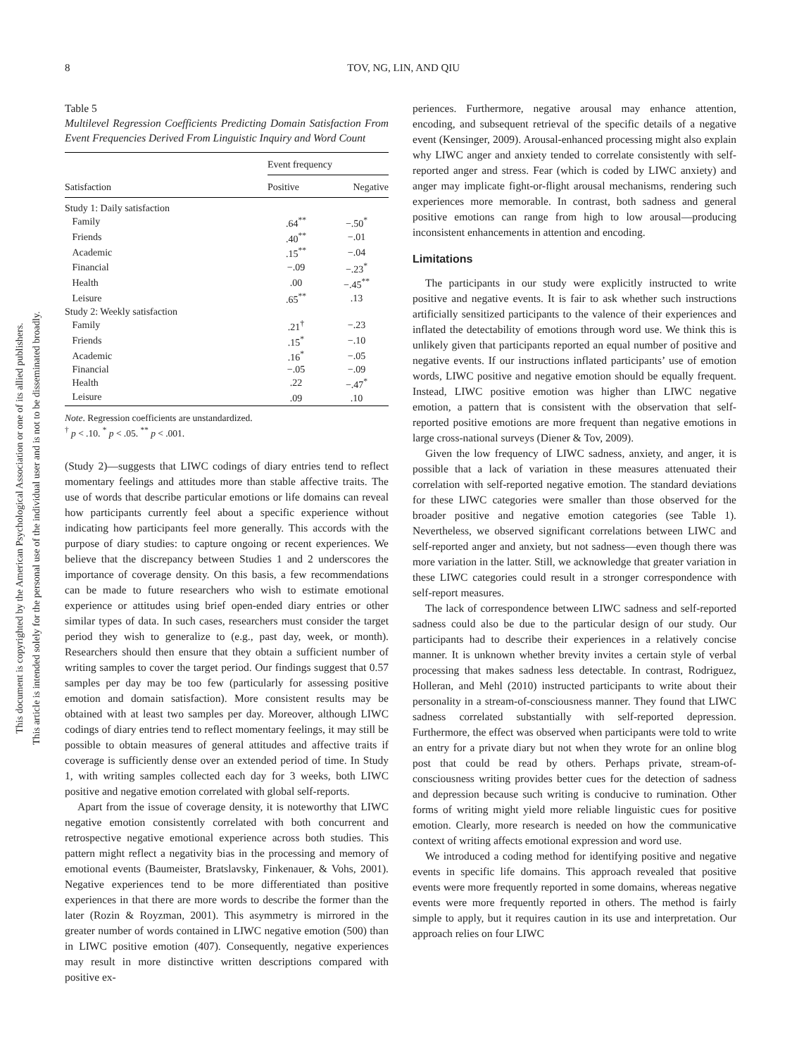This document is copyrighted by the American Psychological Association or one of its allied publishers.
This article is intended solely for the personal use of the individual user and is not to be disseminated broadly.
8 TOV, NG, LIN, AND QIU
Table 5
Multilevel Regression Coefficients Predicting Domain Satisfaction From Event Frequencies Derived From Linguistic Inquiry and Word Count
| | Event frequency | |
| --- | --- | --- |
| Satisfaction | Positive | Negative |
| Study 1: Daily satisfaction | | |
| Family | .64<sup>**</sup> | −.50<sup>*</sup> |
| Friends | .40<sup>**</sup> | −.01 |
| Academic | .15<sup>**</sup> | −.04 |
| Financial | −.09 | −.23<sup>*</sup> |
| Health | .00 | −.45<sup>**</sup> |
| Leisure | .65<sup>**</sup> | .13 |
| Study 2: Weekly satisfaction | | |
| Family | .21<sup>†</sup> | −.23 |
| Friends | .15<sup>*</sup> | −.10 |
| Academic | .16<sup>*</sup> | −.05 |
| Financial | −.05 | −.09 |
| Health | .22 | −.47<sup>*</sup> |
| Leisure | .09 | .10 |
Note. Regression coefficients are unstandardized.
<sup>†</sup> p < .10. <sup>*</sup> p < .05. <sup>**</sup> p < .001.
(Study 2)—suggests that LIWC codings of diary entries tend to reflect momentary feelings and attitudes more than stable affective traits. The use of words that describe particular emotions or life domains can reveal how participants currently feel about a specific experience without indicating how participants feel more generally. This accords with the purpose of diary studies: to capture ongoing or recent experiences. We believe that the discrepancy between Studies 1 and 2 underscores the importance of coverage density. On this basis, a few recommendations can be made to future researchers who wish to estimate emotional experience or attitudes using brief open-ended diary entries or other similar types of data. In such cases, researchers must consider the target period they wish to generalize to (e.g., past day, week, or month). Researchers should then ensure that they obtain a sufficient number of writing samples to cover the target period. Our findings suggest that 0.57 samples per day may be too few (particularly for assessing positive emotion and domain satisfaction). More consistent results may be obtained with at least two samples per day. Moreover, although LIWC codings of diary entries tend to reflect momentary feelings, it may still be possible to obtain measures of general attitudes and affective traits if coverage is sufficiently dense over an extended period of time. In Study 1, with writing samples collected each day for 3 weeks, both LIWC positive and negative emotion correlated with global self-reports.
Apart from the issue of coverage density, it is noteworthy that LIWC negative emotion consistently correlated with both concurrent and retrospective negative emotional experience across both studies. This pattern might reflect a negativity bias in the processing and memory of emotional events (Baumeister, Bratslavsky, Finkenauer, & Vohs, 2001). Negative experiences tend to be more differentiated than positive experiences in that there are more words to describe the former than the later (Rozin & Royzman, 2001). This asymmetry is mirrored in the greater number of words contained in LIWC negative emotion (500) than in LIWC positive emotion (407). Consequently, negative experiences may result in more distinctive written descriptions compared with positive ex-
periences. Furthermore, negative arousal may enhance attention, encoding, and subsequent retrieval of the specific details of a negative event (Kensinger, 2009). Arousal-enhanced processing might also explain why LIWC anger and anxiety tended to correlate consistently with self-reported anger and stress. Fear (which is coded by LIWC anxiety) and anger may implicate fight-or-flight arousal mechanisms, rendering such experiences more memorable. In contrast, both sadness and general positive emotions can range from high to low arousal—producing inconsistent enhancements in attention and encoding.
Limitations
The participants in our study were explicitly instructed to write positive and negative events. It is fair to ask whether such instructions artificially sensitized participants to the valence of their experiences and inflated the detectability of emotions through word use. We think this is unlikely given that participants reported an equal number of positive and negative events. If our instructions inflated participants’ use of emotion words, LIWC positive and negative emotion should be equally frequent. Instead, LIWC positive emotion was higher than LIWC negative emotion, a pattern that is consistent with the observation that self-reported positive emotions are more frequent than negative emotions in large cross-national surveys (Diener & Tov, 2009).
Given the low frequency of LIWC sadness, anxiety, and anger, it is possible that a lack of variation in these measures attenuated their correlation with self-reported negative emotion. The standard deviations for these LIWC categories were smaller than those observed for the broader positive and negative emotion categories (see Table 1). Nevertheless, we observed significant correlations between LIWC and self-reported anger and anxiety, but not sadness—even though there was more variation in the latter. Still, we acknowledge that greater variation in these LIWC categories could result in a stronger correspondence with self-report measures.
The lack of correspondence between LIWC sadness and self-reported sadness could also be due to the particular design of our study. Our participants had to describe their experiences in a relatively concise manner. It is unknown whether brevity invites a certain style of verbal processing that makes sadness less detectable. In contrast, Rodriguez, Holleran, and Mehl (2010) instructed participants to write about their personality in a stream-of-consciousness manner. They found that LIWC sadness correlated substantially with self-reported depression. Furthermore, the effect was observed when participants were told to write an entry for a private diary but not when they wrote for an online blog post that could be read by others. Perhaps private, stream-of-consciousness writing provides better cues for the detection of sadness and depression because such writing is conducive to rumination. Other forms of writing might yield more reliable linguistic cues for positive emotion. Clearly, more research is needed on how the communicative context of writing affects emotional expression and word use.
We introduced a coding method for identifying positive and negative events in specific life domains. This approach revealed that positive events were more frequently reported in some domains, whereas negative events were more frequently reported in others. The method is fairly simple to apply, but it requires caution in its use and interpretation. Our approach relies on four LIWC